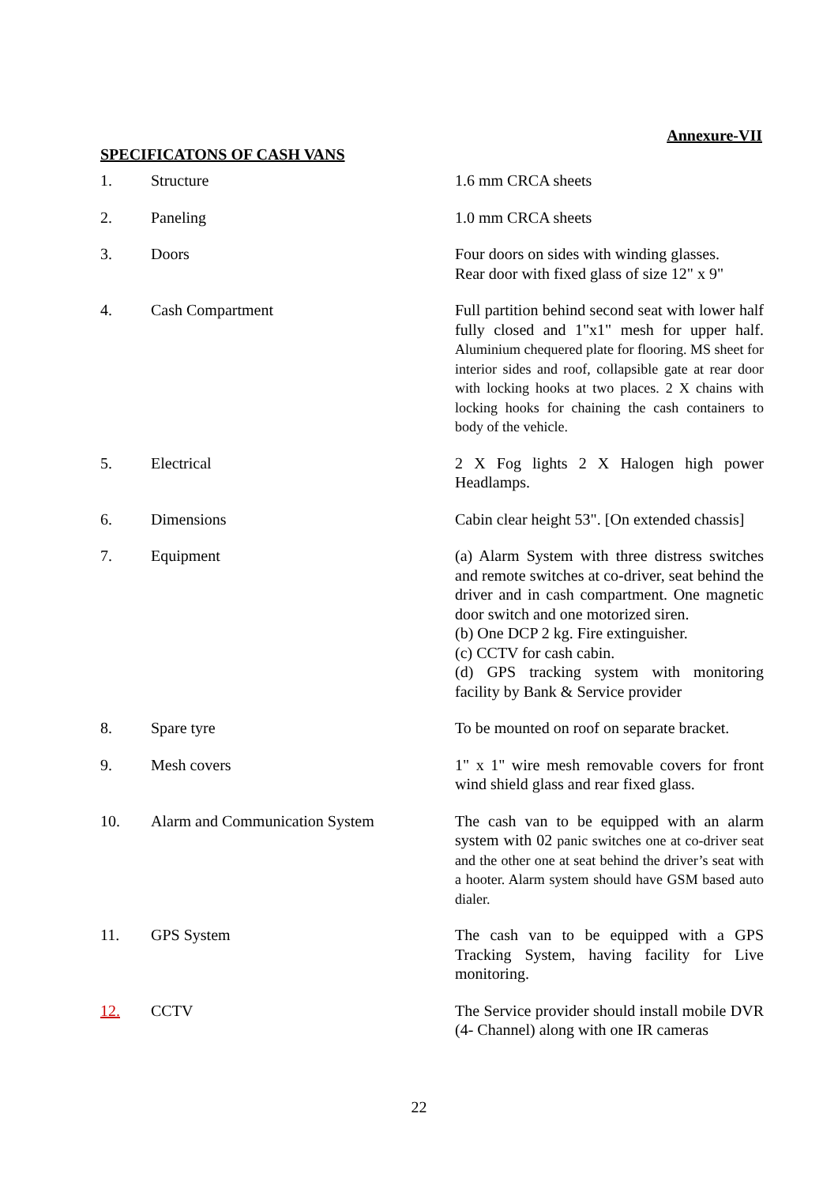Annexure-VII
SPECIFICATONS OF CASH VANS
| 1. | Structure | 1.6 mm CRCA sheets |
| 2. | Paneling | 1.0 mm CRCA sheets |
| 3. | Doors | Four doors on sides with winding glasses. Rear door with fixed glass of size 12" x 9" |
| 4. | Cash Compartment | Full partition behind second seat with lower half fully closed and 1"x1" mesh for upper half. Aluminium chequered plate for flooring. MS sheet for interior sides and roof, collapsible gate at rear door with locking hooks at two places. 2 X chains with locking hooks for chaining the cash containers to body of the vehicle. |
| 5. | Electrical | 2 X Fog lights 2 X Halogen high power Headlamps. |
| 6. | Dimensions | Cabin clear height 53". [On extended chassis] |
| 7. | Equipment | (a) Alarm System with three distress switches and remote switches at co-driver, seat behind the driver and in cash compartment. One magnetic door switch and one motorized siren. (b) One DCP 2 kg. Fire extinguisher. (c) CCTV for cash cabin. (d) GPS tracking system with monitoring facility by Bank & Service provider |
| 8. | Spare tyre | To be mounted on roof on separate bracket. |
| 9. | Mesh covers | 1" x 1" wire mesh removable covers for front wind shield glass and rear fixed glass. |
| 10. | Alarm and Communication System | The cash van to be equipped with an alarm system with 02 panic switches one at co-driver seat and the other one at seat behind the driver’s seat with a hooter. Alarm system should have GSM based auto dialer. |
| 11. | GPS System | The cash van to be equipped with a GPS Tracking System, having facility for Live monitoring. |
| 12. | CCTV | The Service provider should install mobile DVR (4- Channel) along with one IR cameras |
22